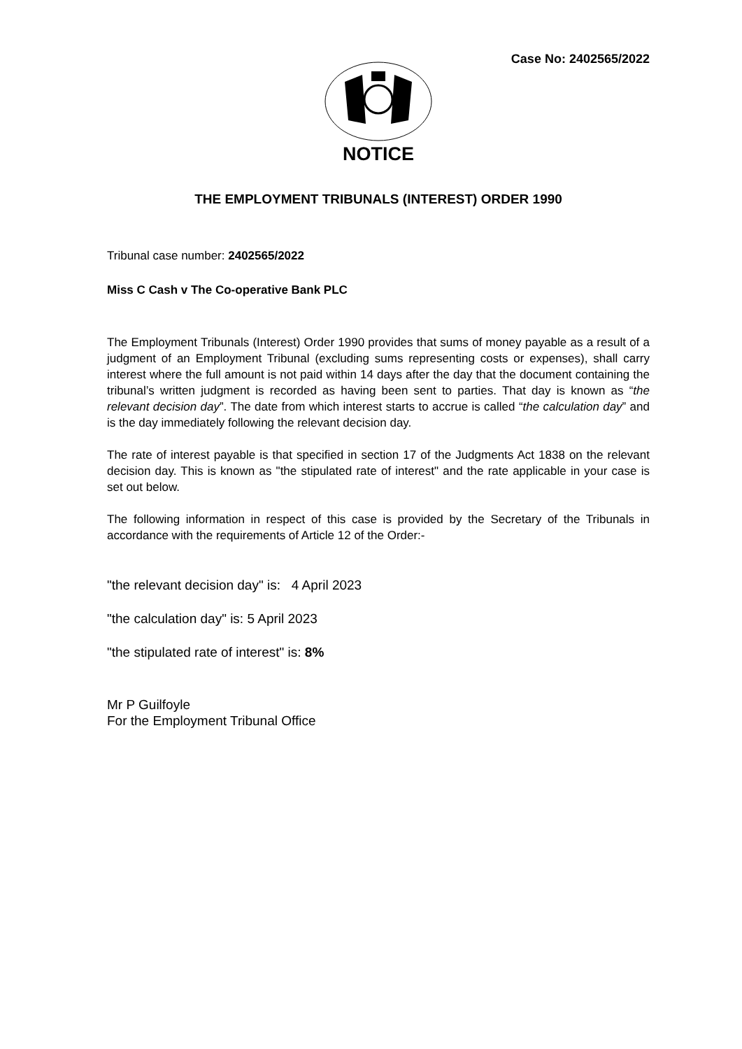Case No: 2402565/2022
NOTICE
THE EMPLOYMENT TRIBUNALS (INTEREST) ORDER 1990
Tribunal case number: 2402565/2022
Miss C Cash v The Co-operative Bank PLC
The Employment Tribunals (Interest) Order 1990 provides that sums of money payable as a result of a judgment of an Employment Tribunal (excluding sums representing costs or expenses), shall carry interest where the full amount is not paid within 14 days after the day that the document containing the tribunal’s written judgment is recorded as having been sent to parties. That day is known as “the relevant decision day”. The date from which interest starts to accrue is called “the calculation day” and is the day immediately following the relevant decision day.
The rate of interest payable is that specified in section 17 of the Judgments Act 1838 on the relevant decision day. This is known as "the stipulated rate of interest" and the rate applicable in your case is set out below.
The following information in respect of this case is provided by the Secretary of the Tribunals in accordance with the requirements of Article 12 of the Order:-
"the relevant decision day" is: 4 April 2023
"the calculation day" is: 5 April 2023
"the stipulated rate of interest" is: 8%
Mr P Guilfoyle
For the Employment Tribunal Office